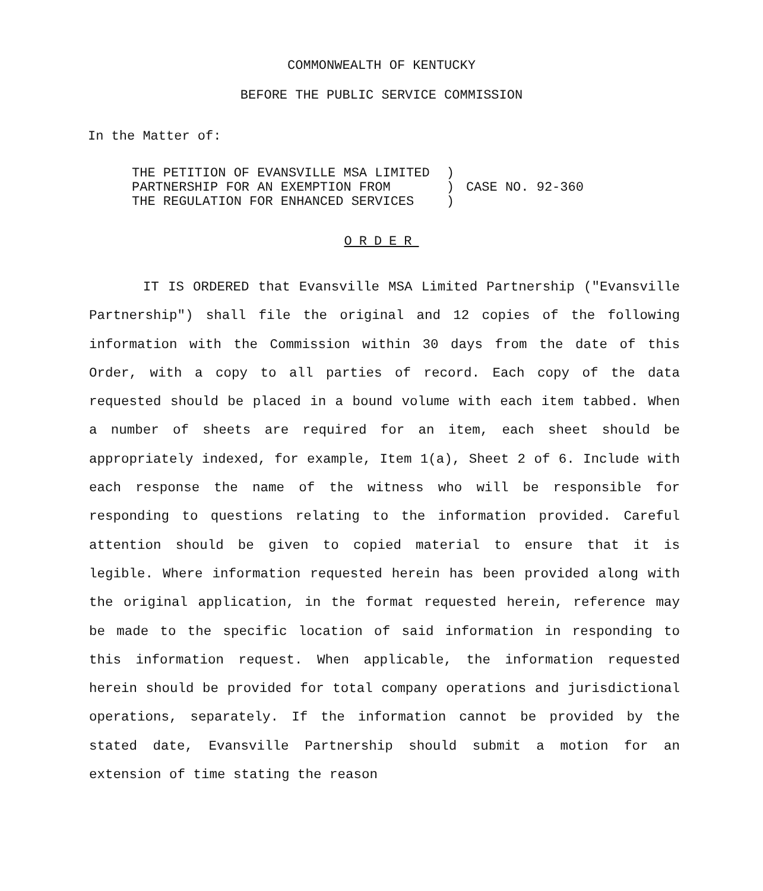COMMONWEALTH OF KENTUCKY
BEFORE THE PUBLIC SERVICE COMMISSION
In the Matter of:
| THE PETITION OF EVANSVILLE MSA LIMITED PARTNERSHIP FOR AN EXEMPTION FROM THE REGULATION FOR ENHANCED SERVICES | ) ) ) | CASE NO. 92-360 |
ORDER
IT IS ORDERED that Evansville MSA Limited Partnership ("Evansville Partnership") shall file the original and 12 copies of the following information with the Commission within 30 days from the date of this Order, with a copy to all parties of record. Each copy of the data requested should be placed in a bound volume with each item tabbed. When a number of sheets are required for an item, each sheet should be appropriately indexed, for example, Item 1(a), Sheet 2 of 6. Include with each response the name of the witness who will be responsible for responding to questions relating to the information provided. Careful attention should be given to copied material to ensure that it is legible. Where information requested herein has been provided along with the original application, in the format requested herein, reference may be made to the specific location of said information in responding to this information request. When applicable, the information requested herein should be provided for total company operations and jurisdictional operations, separately. If the information cannot be provided by the stated date, Evansville Partnership should submit a motion for an extension of time stating the reason